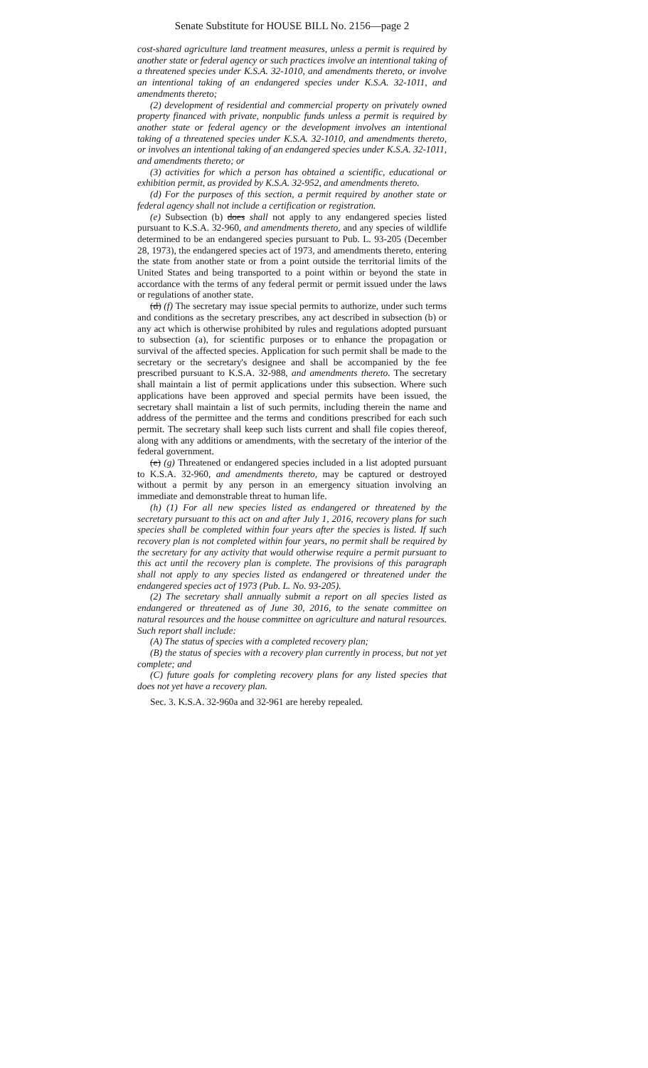Senate Substitute for HOUSE BILL No. 2156—page 2
cost-shared agriculture land treatment measures, unless a permit is required by another state or federal agency or such practices involve an intentional taking of a threatened species under K.S.A. 32-1010, and amendments thereto, or involve an intentional taking of an endangered species under K.S.A. 32-1011, and amendments thereto;
(2) development of residential and commercial property on privately owned property financed with private, nonpublic funds unless a permit is required by another state or federal agency or the development involves an intentional taking of a threatened species under K.S.A. 32-1010, and amendments thereto, or involves an intentional taking of an endangered species under K.S.A. 32-1011, and amendments thereto; or
(3) activities for which a person has obtained a scientific, educational or exhibition permit, as provided by K.S.A. 32-952, and amendments thereto.
(d) For the purposes of this section, a permit required by another state or federal agency shall not include a certification or registration.
(e) Subsection (b) does shall not apply to any endangered species listed pursuant to K.S.A. 32-960, and amendments thereto, and any species of wildlife determined to be an endangered species pursuant to Pub. L. 93-205 (December 28, 1973), the endangered species act of 1973, and amendments thereto, entering the state from another state or from a point outside the territorial limits of the United States and being transported to a point within or beyond the state in accordance with the terms of any federal permit or permit issued under the laws or regulations of another state.
(d) (f) The secretary may issue special permits to authorize, under such terms and conditions as the secretary prescribes, any act described in subsection (b) or any act which is otherwise prohibited by rules and regulations adopted pursuant to subsection (a), for scientific purposes or to enhance the propagation or survival of the affected species. Application for such permit shall be made to the secretary or the secretary's designee and shall be accompanied by the fee prescribed pursuant to K.S.A. 32-988, and amendments thereto. The secretary shall maintain a list of permit applications under this subsection. Where such applications have been approved and special permits have been issued, the secretary shall maintain a list of such permits, including therein the name and address of the permittee and the terms and conditions prescribed for each such permit. The secretary shall keep such lists current and shall file copies thereof, along with any additions or amendments, with the secretary of the interior of the federal government.
(e) (g) Threatened or endangered species included in a list adopted pursuant to K.S.A. 32-960, and amendments thereto, may be captured or destroyed without a permit by any person in an emergency situation involving an immediate and demonstrable threat to human life.
(h) (1) For all new species listed as endangered or threatened by the secretary pursuant to this act on and after July 1, 2016, recovery plans for such species shall be completed within four years after the species is listed. If such recovery plan is not completed within four years, no permit shall be required by the secretary for any activity that would otherwise require a permit pursuant to this act until the recovery plan is complete. The provisions of this paragraph shall not apply to any species listed as endangered or threatened under the endangered species act of 1973 (Pub. L. No. 93-205).
(2) The secretary shall annually submit a report on all species listed as endangered or threatened as of June 30, 2016, to the senate committee on natural resources and the house committee on agriculture and natural resources. Such report shall include:
(A) The status of species with a completed recovery plan;
(B) the status of species with a recovery plan currently in process, but not yet complete; and
(C) future goals for completing recovery plans for any listed species that does not yet have a recovery plan.
Sec. 3. K.S.A. 32-960a and 32-961 are hereby repealed.